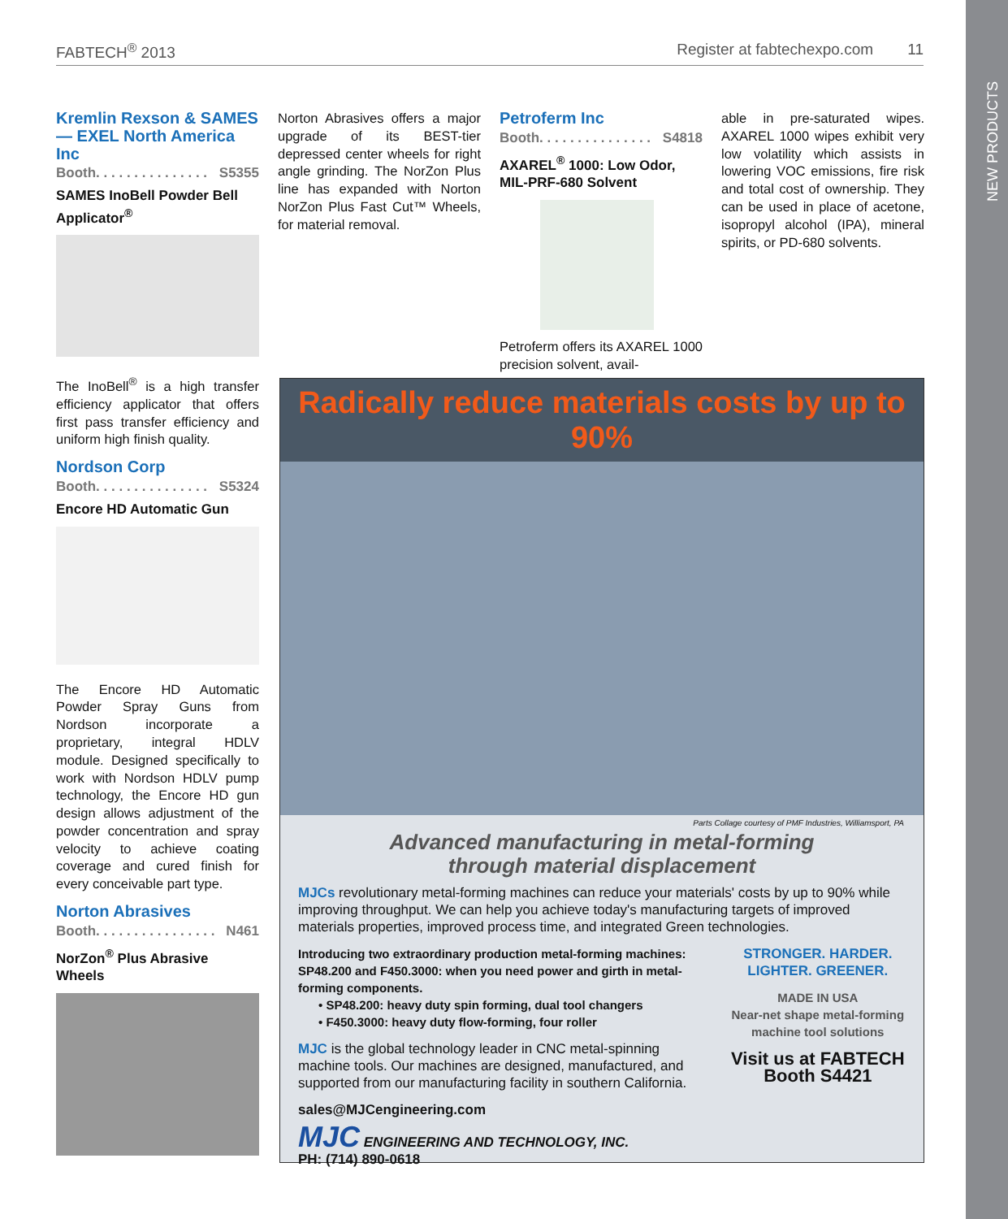NEW PRODUCTS
FABTECH<sup>®</sup> 2013 Register at fabtechexpo.com 11
Kremlin Rexson & SAMES — EXEL North America Inc
Booth. . . . . . . . . . . . . . . S5355
SAMES InoBell Powder Bell Applicator<sup>®</sup>
The InoBell<sup>®</sup> is a high transfer efficiency applicator that offers first pass transfer efficiency and uniform high finish quality.
Nordson Corp
Booth. . . . . . . . . . . . . . . S5324
Encore HD Automatic Gun
The Encore HD Automatic Powder Spray Guns from Nordson incorporate a proprietary, integral HDLV module. Designed specifically to work with Nordson HDLV pump technology, the Encore HD gun design allows adjustment of the powder concentration and spray velocity to achieve coating coverage and cured finish for every conceivable part type.
Norton Abrasives
Booth. . . . . . . . . . . . . . . . N461
NorZon<sup>®</sup> Plus Abrasive Wheels
Norton Abrasives offers a major upgrade of its BEST-tier depressed center wheels for right angle grinding. The NorZon Plus line has expanded with Norton NorZon Plus Fast Cut™ Wheels, for material removal.
Petroferm Inc
Booth. . . . . . . . . . . . . . . S4818
AXAREL<sup>®</sup> 1000: Low Odor, MIL-PRF-680 Solvent
Petroferm offers its AXAREL 1000 precision solvent, avail-
able in pre-saturated wipes. AXAREL 1000 wipes exhibit very low volatility which assists in lowering VOC emissions, fire risk and total cost of ownership. They can be used in place of acetone, isopropyl alcohol (IPA), mineral spirits, or PD-680 solvents.
Radically reduce materials costs by up to 90%
Parts Collage courtesy of PMF Industries, Williamsport, PA
Advanced manufacturing in metal-forming
through material displacement
MJCs revolutionary metal-forming machines can reduce your materials' costs by up to 90% while improving throughput. We can help you achieve today's manufacturing targets of improved materials properties, improved process time, and integrated Green technologies.
Introducing two extraordinary production metal-forming machines: SP48.200 and F450.3000: when you need power and girth in metal-forming components.
• SP48.200: heavy duty spin forming, dual tool changers
• F450.3000: heavy duty flow-forming, four roller
MJC is the global technology leader in CNC metal-spinning machine tools. Our machines are designed, manufactured, and supported from our manufacturing facility in southern California.
sales@MJCengineering.com
MJC ENGINEERING AND TECHNOLOGY, INC.
PH: (714) 890-0618
STRONGER. HARDER.
LIGHTER. GREENER.
MADE IN USA
Near-net shape metal-forming machine tool solutions
Visit us at FABTECH
Booth S4421